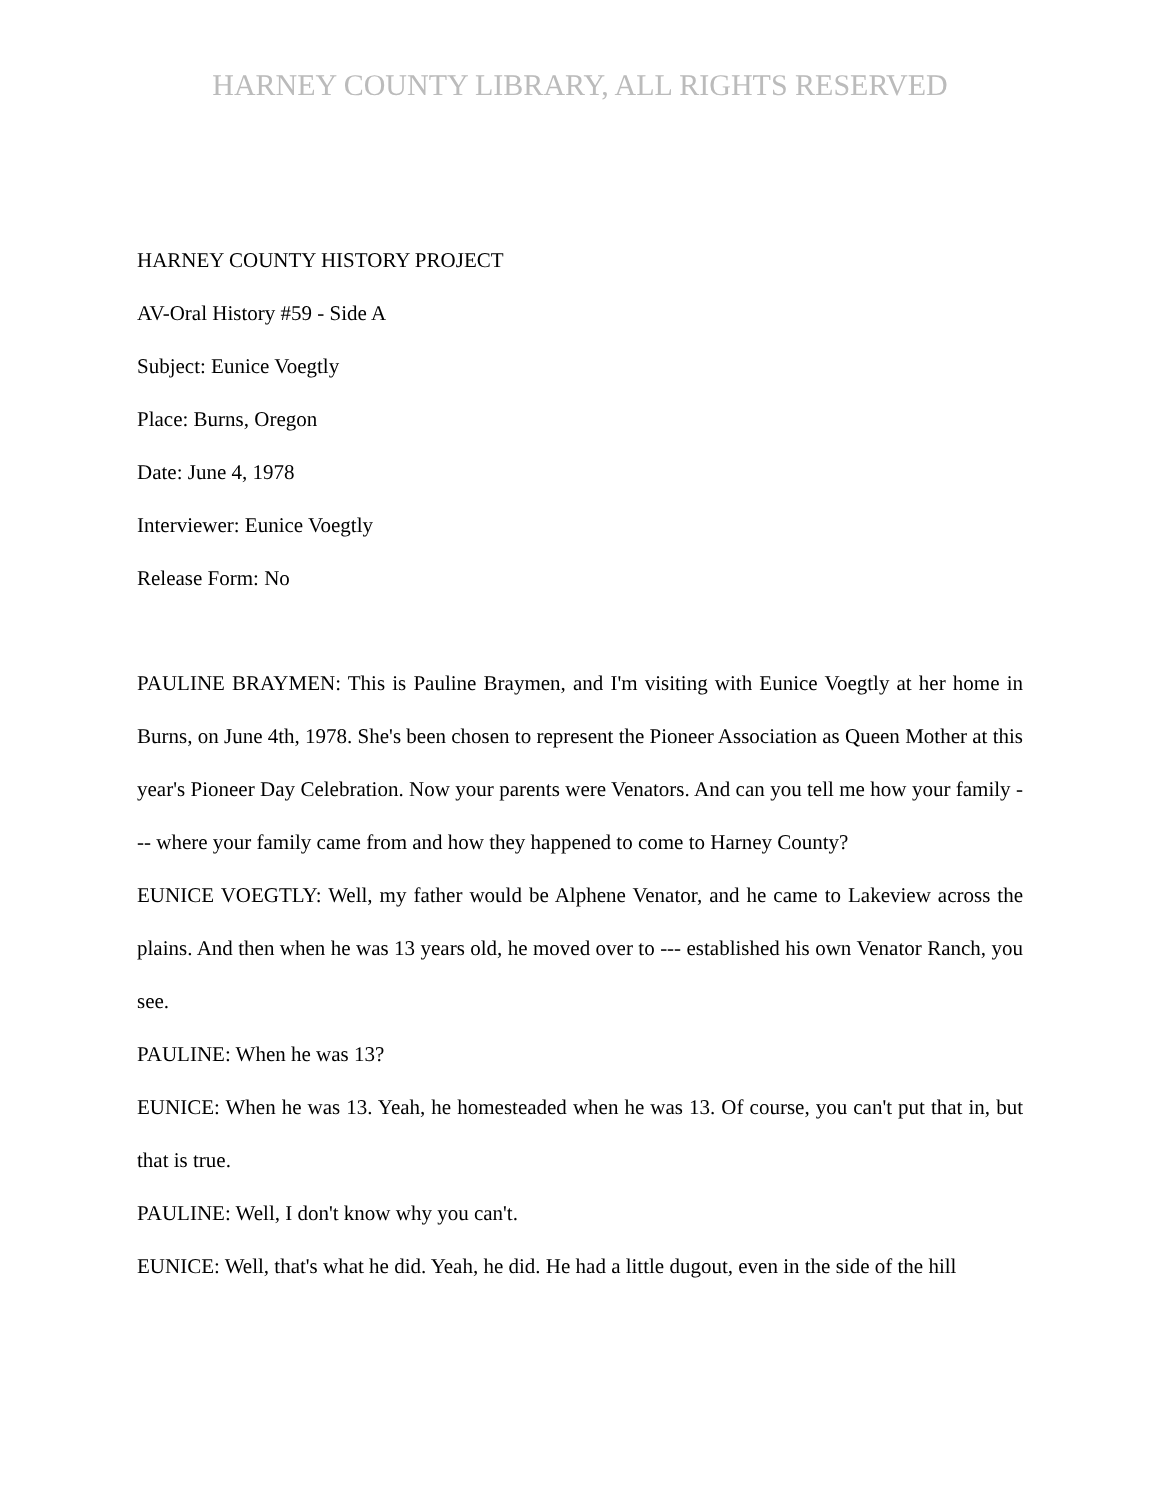HARNEY COUNTY LIBRARY, ALL RIGHTS RESERVED
HARNEY COUNTY HISTORY PROJECT
AV-Oral History #59 - Side A
Subject: Eunice Voegtly
Place: Burns, Oregon
Date: June 4, 1978
Interviewer: Eunice Voegtly
Release Form: No
PAULINE BRAYMEN: This is Pauline Braymen, and I'm visiting with Eunice Voegtly at her home in Burns, on June 4th, 1978. She's been chosen to represent the Pioneer Association as Queen Mother at this year's Pioneer Day Celebration. Now your parents were Venators. And can you tell me how your family --- where your family came from and how they happened to come to Harney County?
EUNICE VOEGTLY: Well, my father would be Alphene Venator, and he came to Lakeview across the plains. And then when he was 13 years old, he moved over to --- established his own Venator Ranch, you see.
PAULINE: When he was 13?
EUNICE: When he was 13. Yeah, he homesteaded when he was 13. Of course, you can't put that in, but that is true.
PAULINE: Well, I don't know why you can't.
EUNICE: Well, that's what he did. Yeah, he did. He had a little dugout, even in the side of the hill